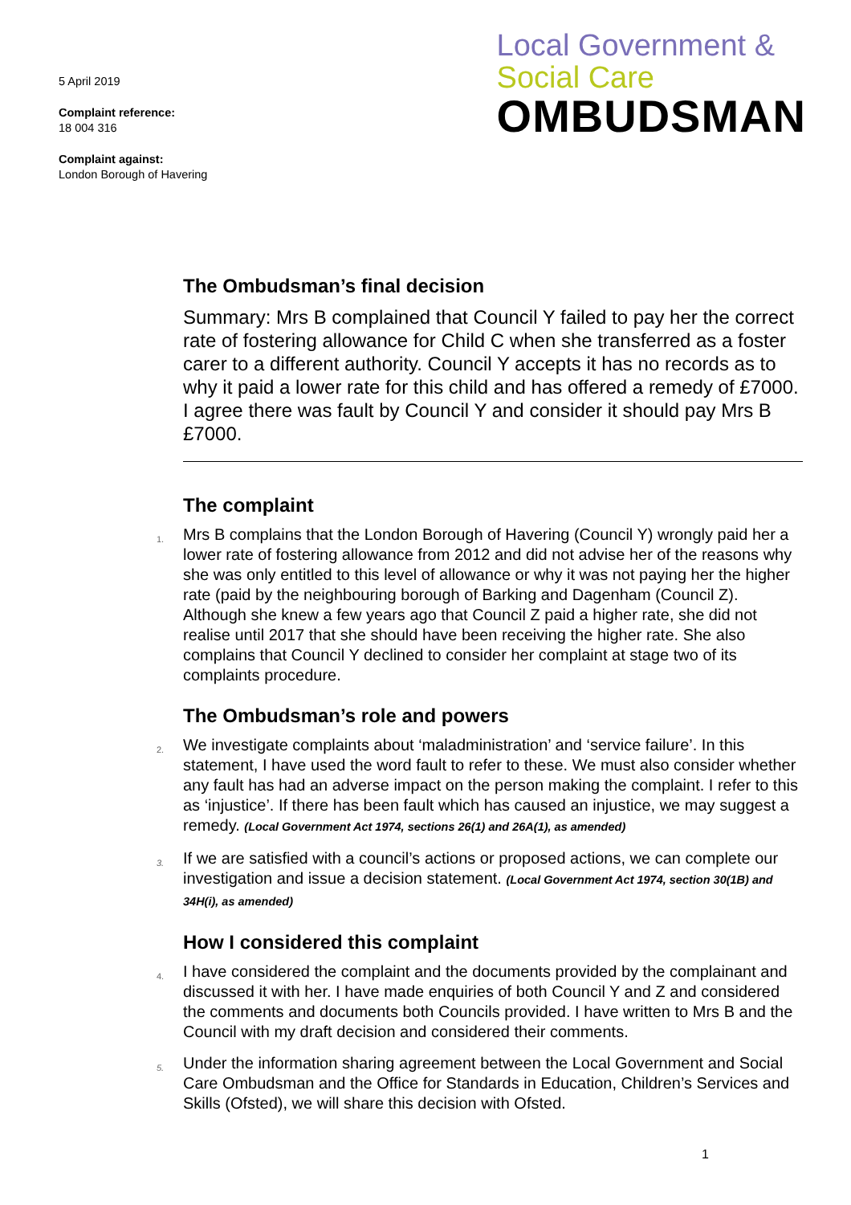5 April 2019
Complaint reference:
18 004 316
Complaint against:
London Borough of Havering
Local Government &
Social Care
OMBUDSMAN
The Ombudsman’s final decision
Summary: Mrs B complained that Council Y failed to pay her the correct rate of fostering allowance for Child C when she transferred as a foster carer to a different authority. Council Y accepts it has no records as to why it paid a lower rate for this child and has offered a remedy of £7000. I agree there was fault by Council Y and consider it should pay Mrs B £7000.
The complaint
1. Mrs B complains that the London Borough of Havering (Council Y) wrongly paid her a lower rate of fostering allowance from 2012 and did not advise her of the reasons why she was only entitled to this level of allowance or why it was not paying her the higher rate (paid by the neighbouring borough of Barking and Dagenham (Council Z). Although she knew a few years ago that Council Z paid a higher rate, she did not realise until 2017 that she should have been receiving the higher rate. She also complains that Council Y declined to consider her complaint at stage two of its complaints procedure.
The Ombudsman’s role and powers
2. We investigate complaints about ‘maladministration’ and ‘service failure’. In this statement, I have used the word fault to refer to these. We must also consider whether any fault has had an adverse impact on the person making the complaint. I refer to this as ‘injustice’. If there has been fault which has caused an injustice, we may suggest a remedy. (Local Government Act 1974, sections 26(1) and 26A(1), as amended)
3. If we are satisfied with a council’s actions or proposed actions, we can complete our investigation and issue a decision statement. (Local Government Act 1974, section 30(1B) and 34H(i), as amended)
How I considered this complaint
4. I have considered the complaint and the documents provided by the complainant and discussed it with her. I have made enquiries of both Council Y and Z and considered the comments and documents both Councils provided. I have written to Mrs B and the Council with my draft decision and considered their comments.
5. Under the information sharing agreement between the Local Government and Social Care Ombudsman and the Office for Standards in Education, Children’s Services and Skills (Ofsted), we will share this decision with Ofsted.
1